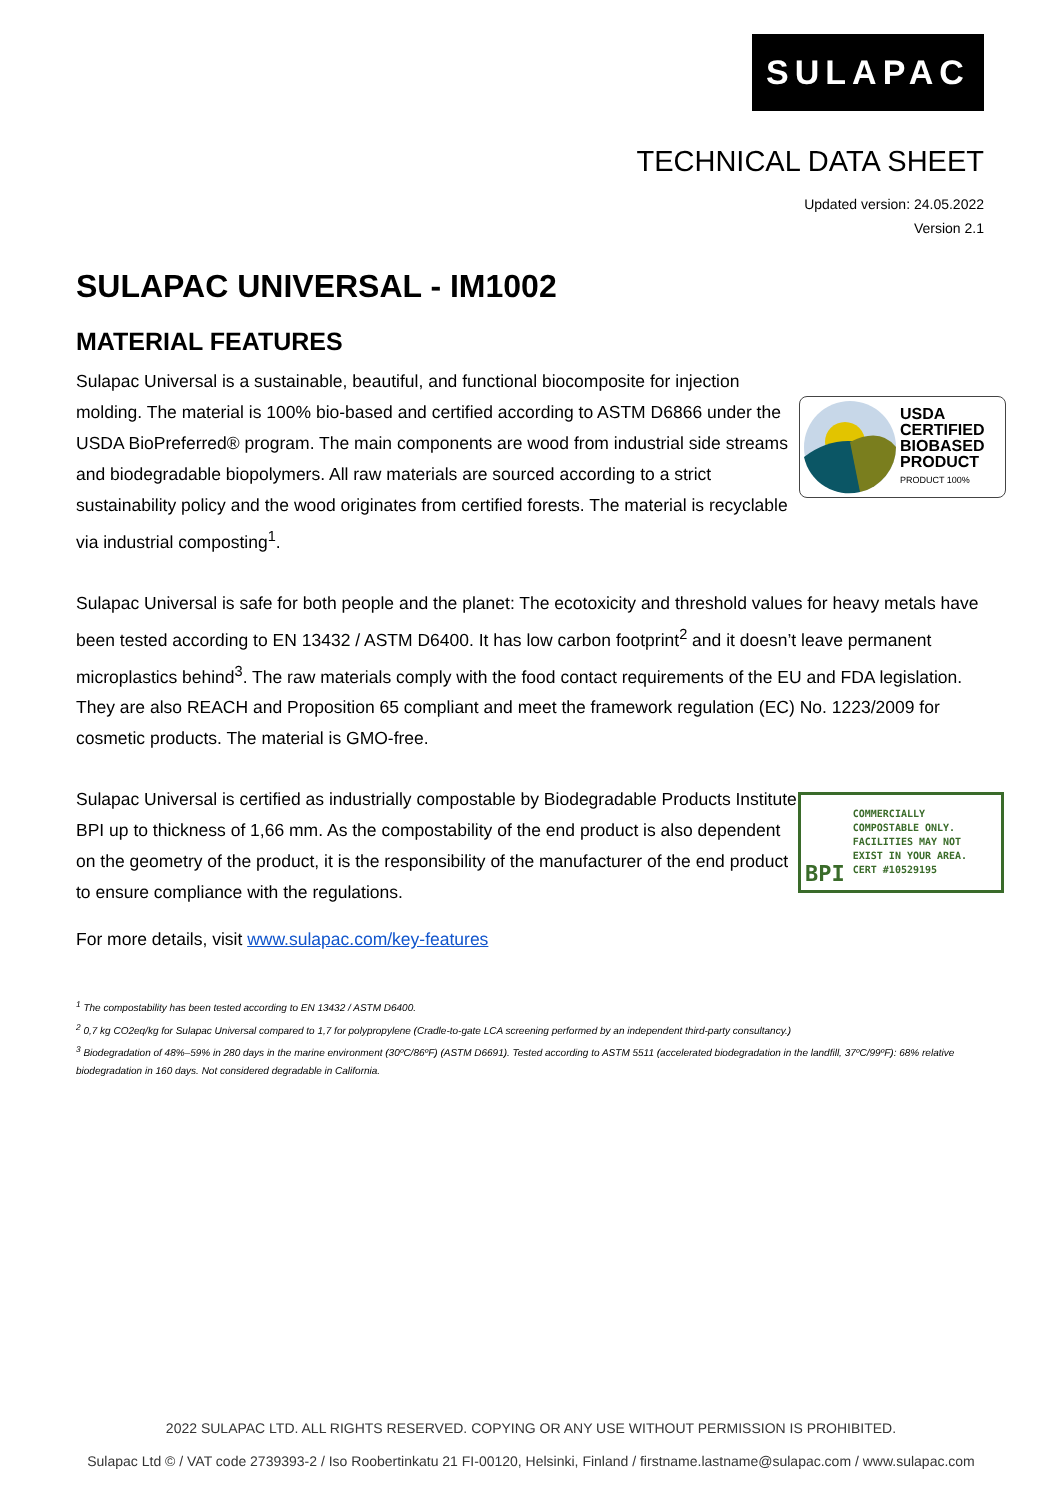SULAPAC
TECHNICAL DATA SHEET
Updated version: 24.05.2022
Version 2.1
SULAPAC UNIVERSAL - IM1002
MATERIAL FEATURES
Sulapac Universal is a sustainable, beautiful, and functional biocomposite for injection molding. The material is 100% bio-based and certified according to ASTM D6866 under the USDA BioPreferred® program. The main components are wood from industrial side streams and biodegradable biopolymers. All raw materials are sourced according to a strict sustainability policy and the wood originates from certified forests. The material is recyclable via industrial composting<sup>1</sup>.
USDA
CERTIFIED
BIOBASED
PRODUCT
PRODUCT 100%
Sulapac Universal is safe for both people and the planet: The ecotoxicity and threshold values for heavy metals have been tested according to EN 13432 / ASTM D6400. It has low carbon footprint<sup>2</sup> and it doesn’t leave permanent microplastics behind<sup>3</sup>. The raw materials comply with the food contact requirements of the EU and FDA legislation. They are also REACH and Proposition 65 compliant and meet the framework regulation (EC) No. 1223/2009 for cosmetic products. The material is GMO-free.
Sulapac Universal is certified as industrially compostable by Biodegradable Products Institute BPI up to thickness of 1,66 mm. As the compostability of the end product is also dependent on the geometry of the product, it is the responsibility of the manufacturer of the end product to ensure compliance with the regulations.
BPI
COMMERCIALLY COMPOSTABLE ONLY. FACILITIES MAY NOT EXIST IN YOUR AREA. CERT #10529195
For more details, visit www.sulapac.com/key-features
<sup>1</sup> The compostability has been tested according to EN 13432 / ASTM D6400.
<sup>2</sup> 0,7 kg CO2eq/kg for Sulapac Universal compared to 1,7 for polypropylene (Cradle-to-gate LCA screening performed by an independent third-party consultancy.)
<sup>3</sup> Biodegradation of 48%–59% in 280 days in the marine environment (30ºC/86ºF) (ASTM D6691). Tested according to ASTM 5511 (accelerated biodegradation in the landfill, 37ºC/99ºF): 68% relative biodegradation in 160 days. Not considered degradable in California.
2022 SULAPAC LTD. ALL RIGHTS RESERVED. COPYING OR ANY USE WITHOUT PERMISSION IS PROHIBITED.
Sulapac Ltd © / VAT code 2739393-2 / Iso Roobertinkatu 21 FI-00120, Helsinki, Finland / firstname.lastname@sulapac.com / www.sulapac.com